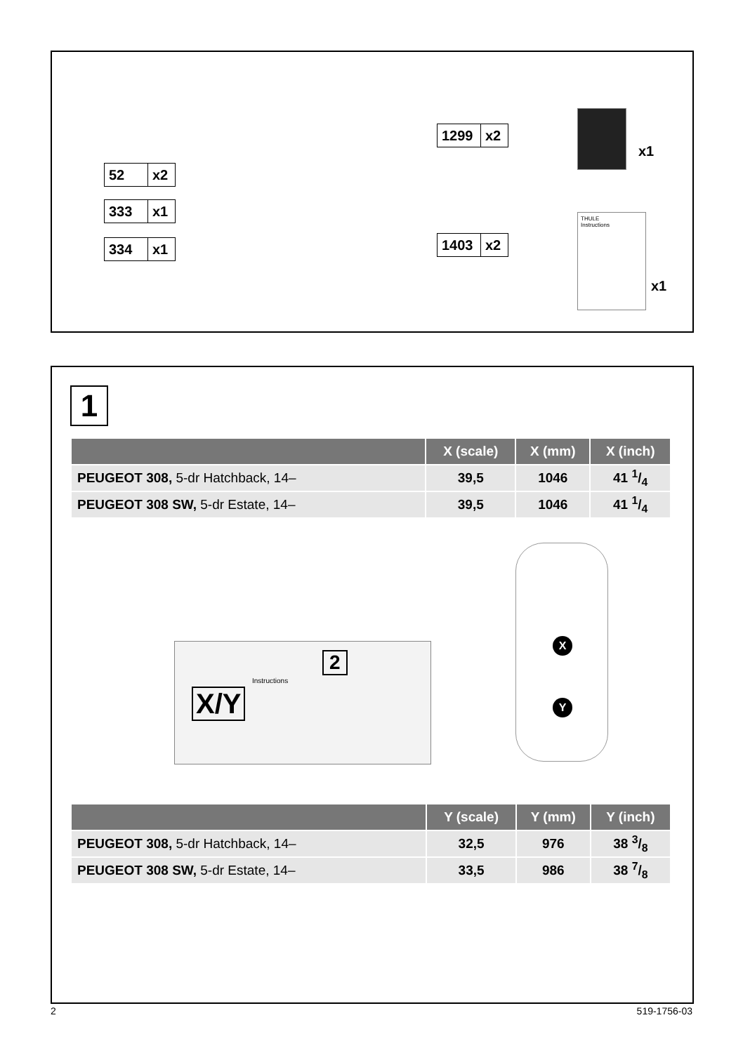52 x2
333 x1
334 x1
1299 x2
1403 x2
x1
x1
THULE
Instructions
1
| | X (scale) | X (mm) | X (inch) |
| --- | --- | --- | --- |
| PEUGEOT 308, 5-dr Hatchback, 14– | 39,5 | 1046 | 41 1/4 |
| PEUGEOT 308 SW, 5-dr Estate, 14– | 39,5 | 1046 | 41 1/4 |
X/Y
2
Instructions
X
Y
| | Y (scale) | Y (mm) | Y (inch) |
| --- | --- | --- | --- |
| PEUGEOT 308, 5-dr Hatchback, 14– | 32,5 | 976 | 38 3/8 |
| PEUGEOT 308 SW, 5-dr Estate, 14– | 33,5 | 986 | 38 7/8 |
2 519-1756-03